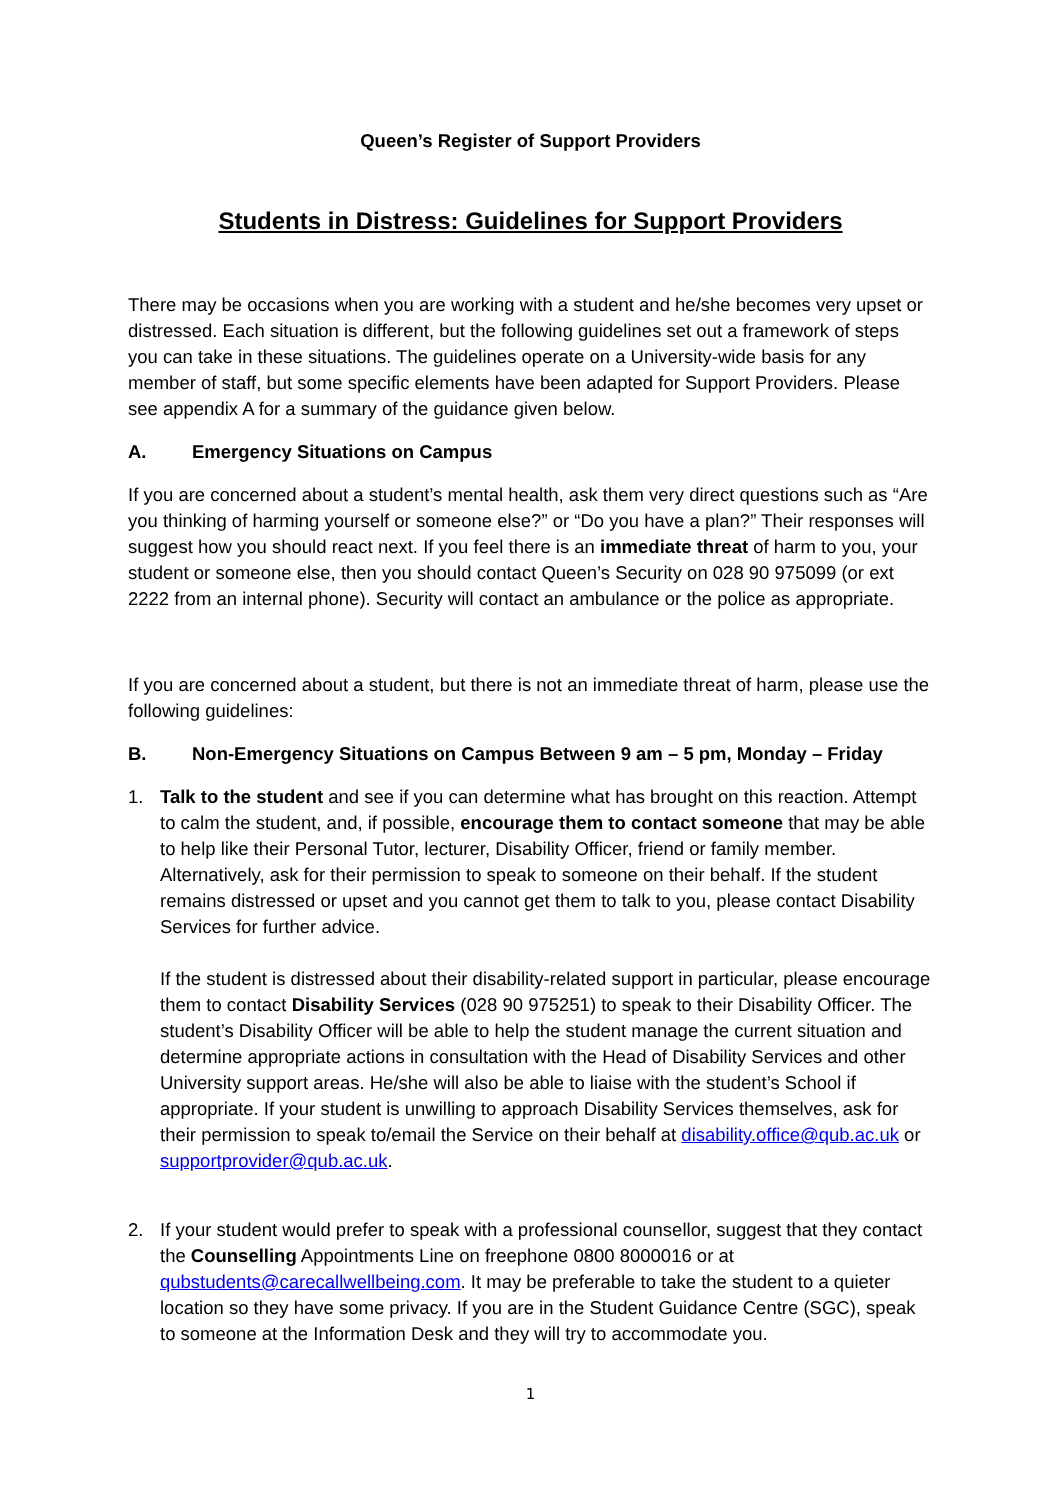Queen’s Register of Support Providers
Students in Distress: Guidelines for Support Providers
There may be occasions when you are working with a student and he/she becomes very upset or distressed. Each situation is different, but the following guidelines set out a framework of steps you can take in these situations. The guidelines operate on a University-wide basis for any member of staff, but some specific elements have been adapted for Support Providers. Please see appendix A for a summary of the guidance given below.
A. Emergency Situations on Campus
If you are concerned about a student’s mental health, ask them very direct questions such as “Are you thinking of harming yourself or someone else?” or “Do you have a plan?” Their responses will suggest how you should react next. If you feel there is an immediate threat of harm to you, your student or someone else, then you should contact Queen’s Security on 028 90 975099 (or ext 2222 from an internal phone). Security will contact an ambulance or the police as appropriate.
If you are concerned about a student, but there is not an immediate threat of harm, please use the following guidelines:
B. Non-Emergency Situations on Campus Between 9 am – 5 pm, Monday – Friday
1. Talk to the student and see if you can determine what has brought on this reaction. Attempt to calm the student, and, if possible, encourage them to contact someone that may be able to help like their Personal Tutor, lecturer, Disability Officer, friend or family member. Alternatively, ask for their permission to speak to someone on their behalf. If the student remains distressed or upset and you cannot get them to talk to you, please contact Disability Services for further advice.
If the student is distressed about their disability-related support in particular, please encourage them to contact Disability Services (028 90 975251) to speak to their Disability Officer. The student’s Disability Officer will be able to help the student manage the current situation and determine appropriate actions in consultation with the Head of Disability Services and other University support areas. He/she will also be able to liaise with the student’s School if appropriate. If your student is unwilling to approach Disability Services themselves, ask for their permission to speak to/email the Service on their behalf at disability.office@qub.ac.uk or supportprovider@qub.ac.uk.
2. If your student would prefer to speak with a professional counsellor, suggest that they contact the Counselling Appointments Line on freephone 0800 8000016 or at qubstudents@carecallwellbeing.com. It may be preferable to take the student to a quieter location so they have some privacy. If you are in the Student Guidance Centre (SGC), speak to someone at the Information Desk and they will try to accommodate you.
1